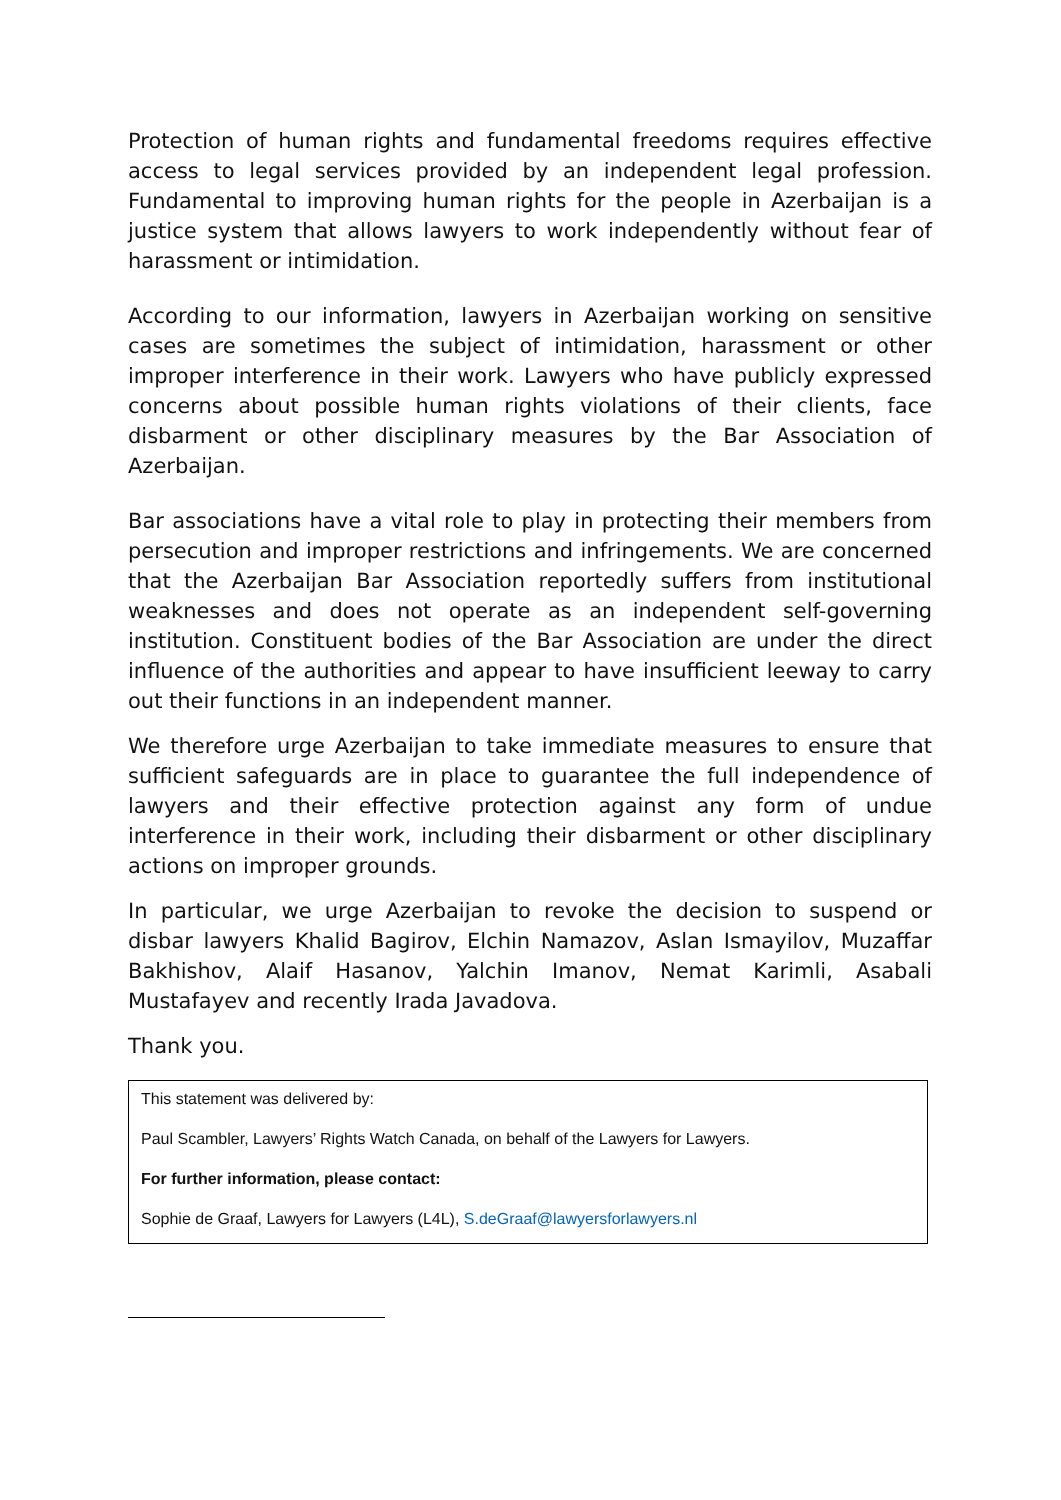Protection of human rights and fundamental freedoms requires effective access to legal services provided by an independent legal profession. Fundamental to improving human rights for the people in Azerbaijan is a justice system that allows lawyers to work independently without fear of harassment or intimidation.
According to our information, lawyers in Azerbaijan working on sensitive cases are sometimes the subject of intimidation, harassment or other improper interference in their work. Lawyers who have publicly expressed concerns about possible human rights violations of their clients, face disbarment or other disciplinary measures by the Bar Association of Azerbaijan.
Bar associations have a vital role to play in protecting their members from persecution and improper restrictions and infringements. We are concerned that the Azerbaijan Bar Association reportedly suffers from institutional weaknesses and does not operate as an independent self-governing institution. Constituent bodies of the Bar Association are under the direct influence of the authorities and appear to have insufficient leeway to carry out their functions in an independent manner.
We therefore urge Azerbaijan to take immediate measures to ensure that sufficient safeguards are in place to guarantee the full independence of lawyers and their effective protection against any form of undue interference in their work, including their disbarment or other disciplinary actions on improper grounds.
In particular, we urge Azerbaijan to revoke the decision to suspend or disbar lawyers Khalid Bagirov, Elchin Namazov, Aslan Ismayilov, Muzaffar Bakhishov, Alaif Hasanov, Yalchin Imanov, Nemat Karimli, Asabali Mustafayev and recently Irada Javadova.
Thank you.
This statement was delivered by:
Paul Scambler, Lawyers’ Rights Watch Canada, on behalf of the Lawyers for Lawyers.
For further information, please contact:
Sophie de Graaf, Lawyers for Lawyers (L4L), S.deGraaf@lawyersforlawyers.nl